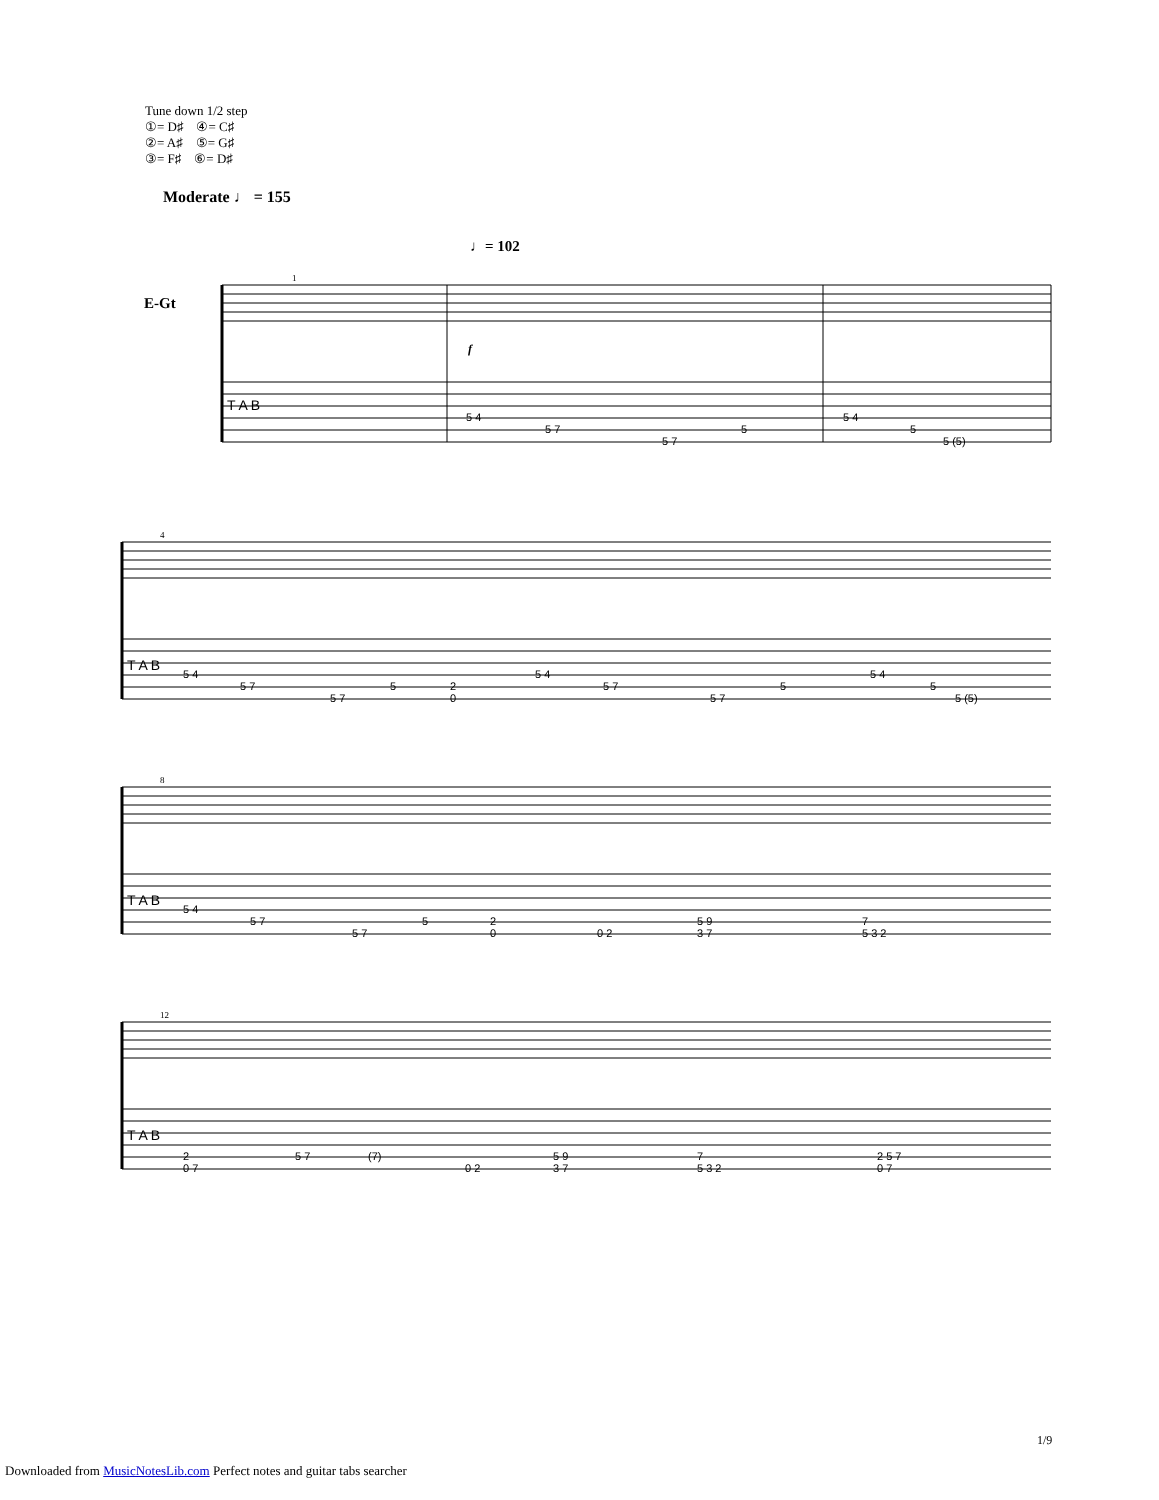Tune down 1/2 step
①= D♯ ④= C♯
②= A♯ ⑤= G♯
③= F♯ ⑥= D♯
Moderate ♩ = 155
E-Gt
♩= 102
1
f
T A B
5 4
5 7
5 7
5
5 4
5
5 (5)
4
T A B
5 4
5 7
5 7
5
2
0
5 4
5 7
5 7
5
5 4
5
5 (5)
8
T A B
5 4
5 7
5 7
5
2
0
0 2
5 9
3 7
7
5 3 2
12
T A B
2
0 7
5 7
(7)
0 2
5 9
3 7
7
5 3 2
2 5 7
0 7
1/9
Downloaded from MusicNotesLib.com Perfect notes and guitar tabs searcher